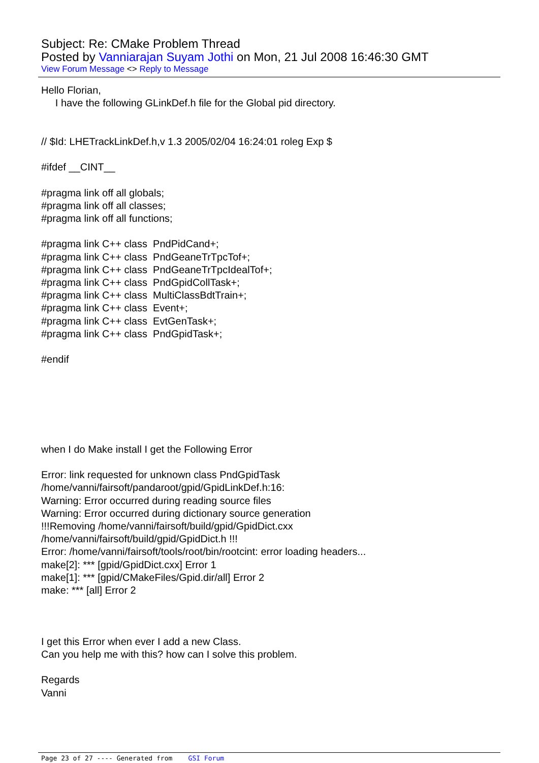Subject: Re: CMake Problem Thread
Posted by Vanniarajan Suyam Jothi on Mon, 21 Jul 2008 16:46:30 GMT
View Forum Message <> Reply to Message
Hello Florian, I have the following GLinkDef.h file for the Global pid directory. // $Id: LHETrackLinkDef.h,v 1.3 2005/02/04 16:24:01 roleg Exp $ #ifdef __CINT__ #pragma link off all globals; #pragma link off all classes; #pragma link off all functions; #pragma link C++ class PndPidCand+; #pragma link C++ class PndGeaneTrTpcTof+; #pragma link C++ class PndGeaneTrTpcIdealTof+; #pragma link C++ class PndGpidCollTask+; #pragma link C++ class MultiClassBdtTrain+; #pragma link C++ class Event+; #pragma link C++ class EvtGenTask+; #pragma link C++ class PndGpidTask+; #endif when I do Make install I get the Following Error Error: link requested for unknown class PndGpidTask /home/vanni/fairsoft/pandaroot/gpid/GpidLinkDef.h:16: Warning: Error occurred during reading source files Warning: Error occurred during dictionary source generation !!!Removing /home/vanni/fairsoft/build/gpid/GpidDict.cxx /home/vanni/fairsoft/build/gpid/GpidDict.h !!! Error: /home/vanni/fairsoft/tools/root/bin/rootcint: error loading headers... make[2]: *** [gpid/GpidDict.cxx] Error 1 make[1]: *** [gpid/CMakeFiles/Gpid.dir/all] Error 2 make: *** [all] Error 2 I get this Error when ever I add a new Class. Can you help me with this? how can I solve this problem. Regards Vanni
Page 23 of 27 ---- Generated from GSI Forum